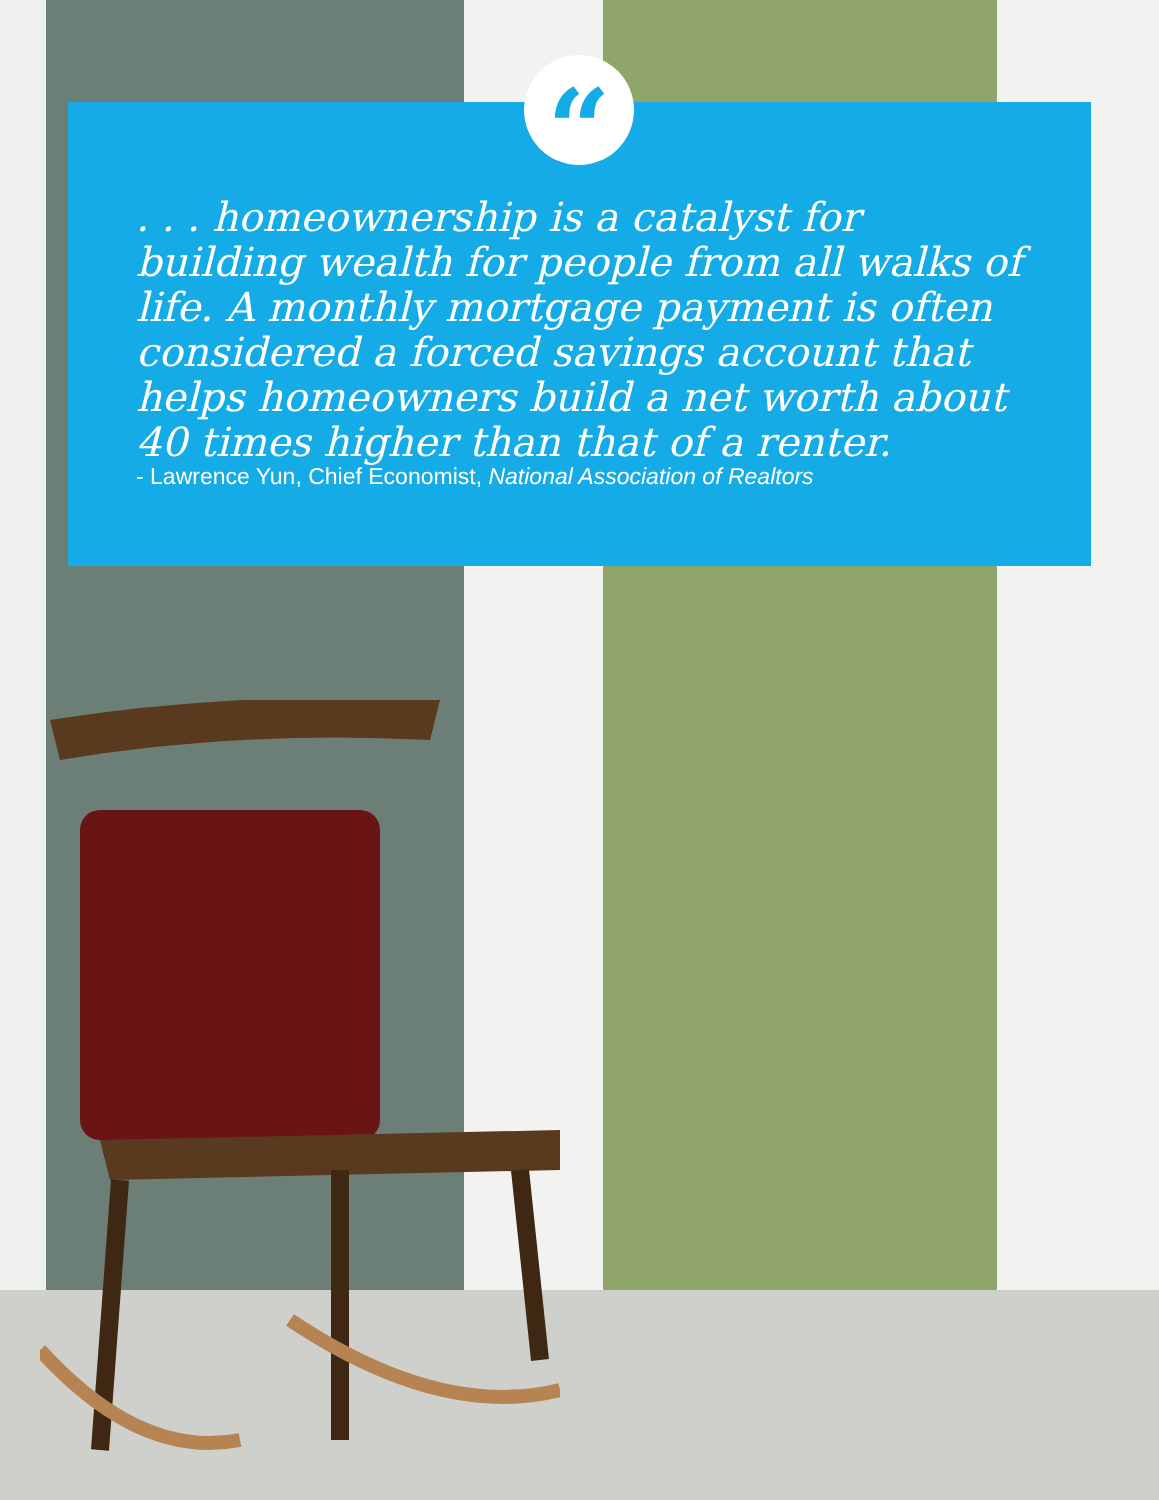“
. . . homeownership is a catalyst for building wealth for people from all walks of life. A monthly mortgage payment is often considered a forced savings account that helps homeowners build a net worth about 40 times higher than that of a renter.
- Lawrence Yun, Chief Economist, National Association of Realtors